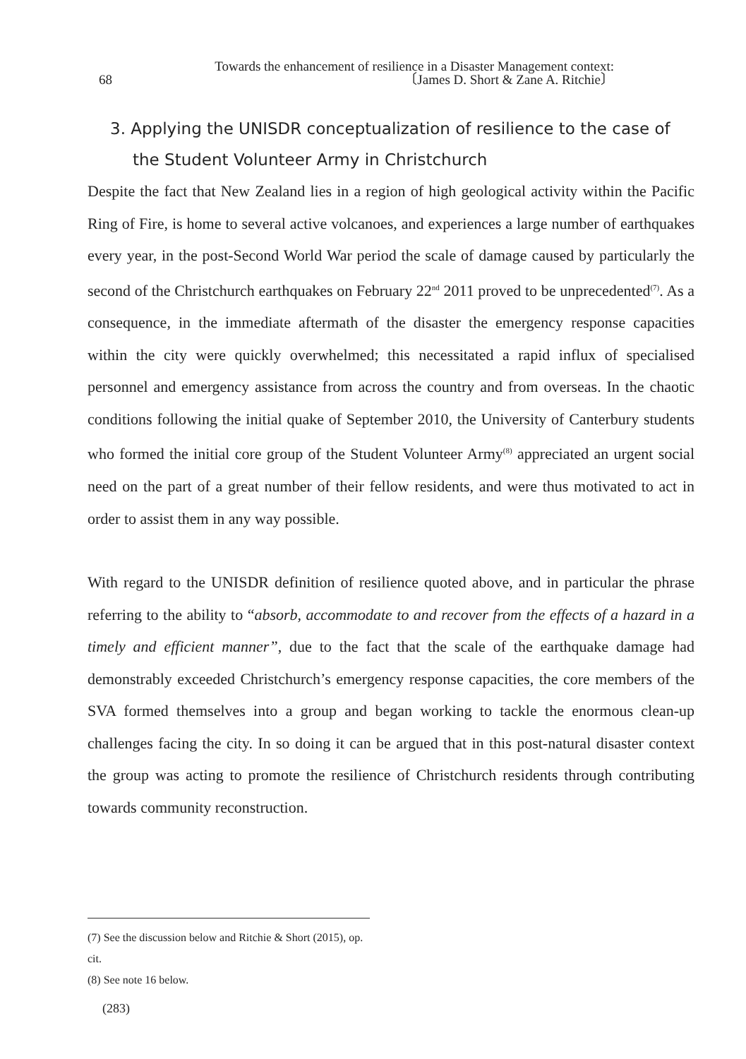Towards the enhancement of resilience in a Disaster Management context:
68 〔James D. Short & Zane A. Ritchie〕
3. Applying the UNISDR conceptualization of resilience to the case of the Student Volunteer Army in Christchurch
Despite the fact that New Zealand lies in a region of high geological activity within the Pacific Ring of Fire, is home to several active volcanoes, and experiences a large number of earthquakes every year, in the post-Second World War period the scale of damage caused by particularly the second of the Christchurch earthquakes on February 22<sup>nd</sup> 2011 proved to be unprecedented<sup>(7)</sup>. As a consequence, in the immediate aftermath of the disaster the emergency response capacities within the city were quickly overwhelmed; this necessitated a rapid influx of specialised personnel and emergency assistance from across the country and from overseas. In the chaotic conditions following the initial quake of September 2010, the University of Canterbury students who formed the initial core group of the Student Volunteer Army<sup>(8)</sup> appreciated an urgent social need on the part of a great number of their fellow residents, and were thus motivated to act in order to assist them in any way possible.
With regard to the UNISDR definition of resilience quoted above, and in particular the phrase referring to the ability to “absorb, accommodate to and recover from the effects of a hazard in a timely and efficient manner”, due to the fact that the scale of the earthquake damage had demonstrably exceeded Christchurch’s emergency response capacities, the core members of the SVA formed themselves into a group and began working to tackle the enormous clean-up challenges facing the city. In so doing it can be argued that in this post-natural disaster context the group was acting to promote the resilience of Christchurch residents through contributing towards community reconstruction.
(7) See the discussion below and Ritchie & Short (2015), op. cit.
(8) See note 16 below.
(283)